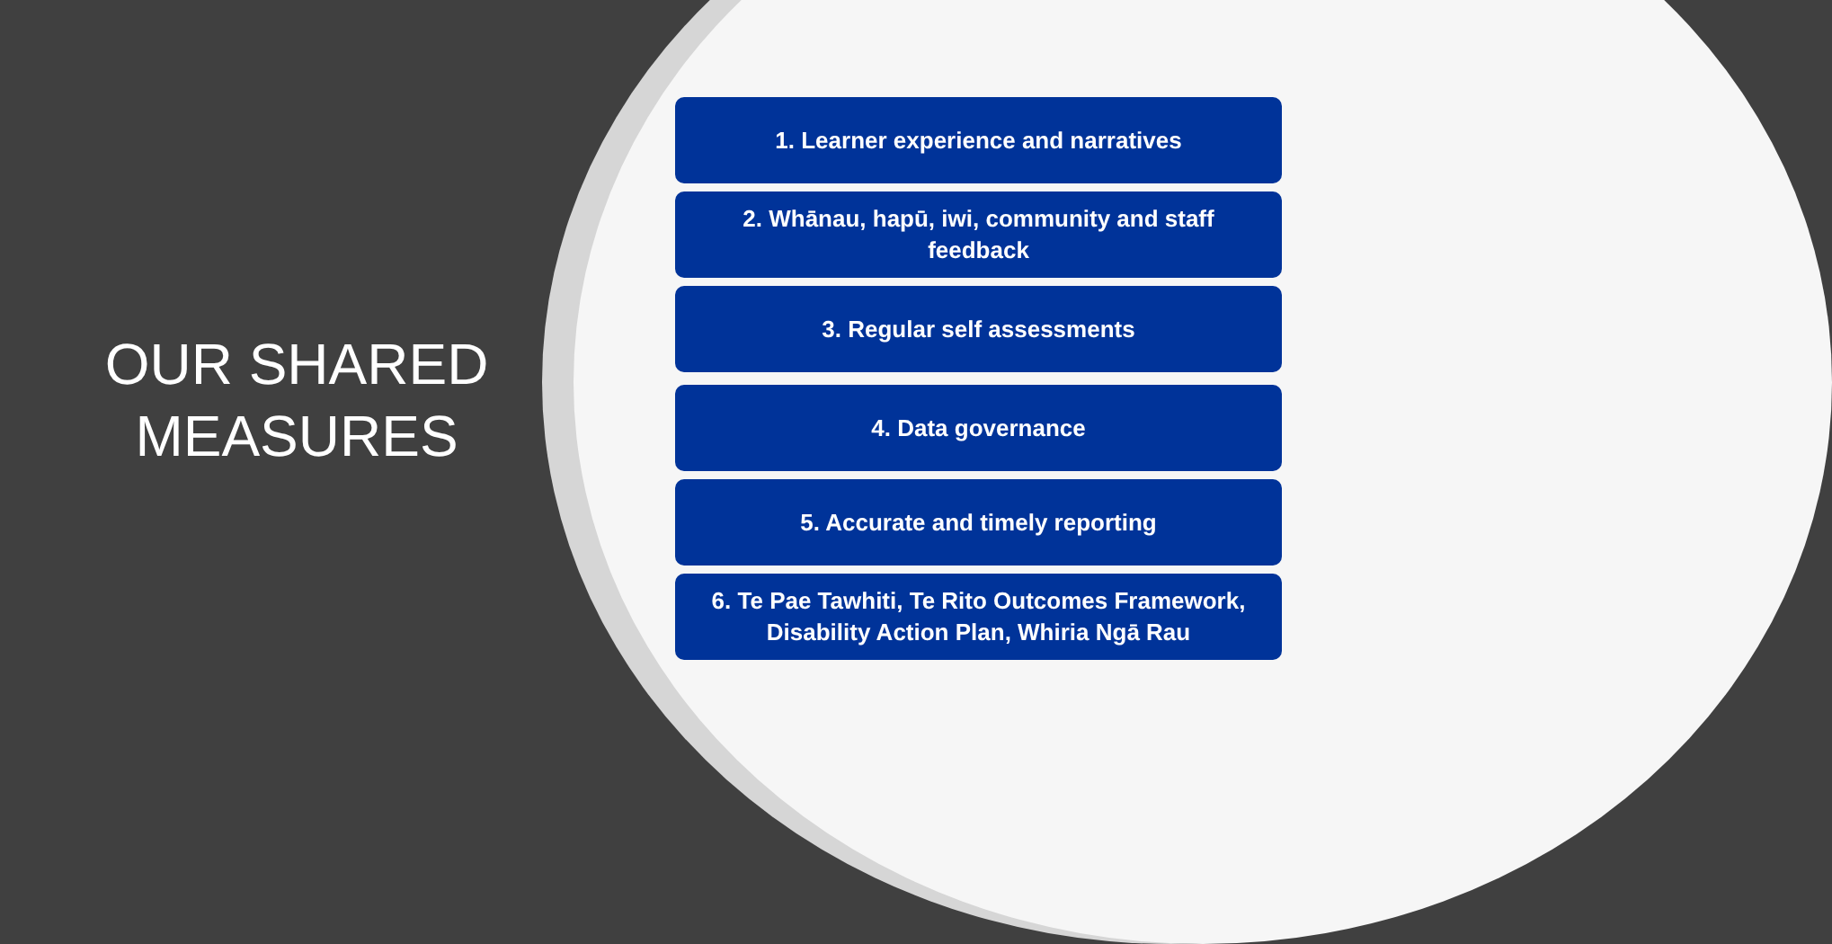OUR SHARED
MEASURES
1. Learner experience and narratives
2. Whānau, hapū, iwi, community and staff feedback
3. Regular self assessments
4. Data governance
5. Accurate and timely reporting
6. Te Pae Tawhiti, Te Rito Outcomes Framework, Disability Action Plan, Whiria Ngā Rau